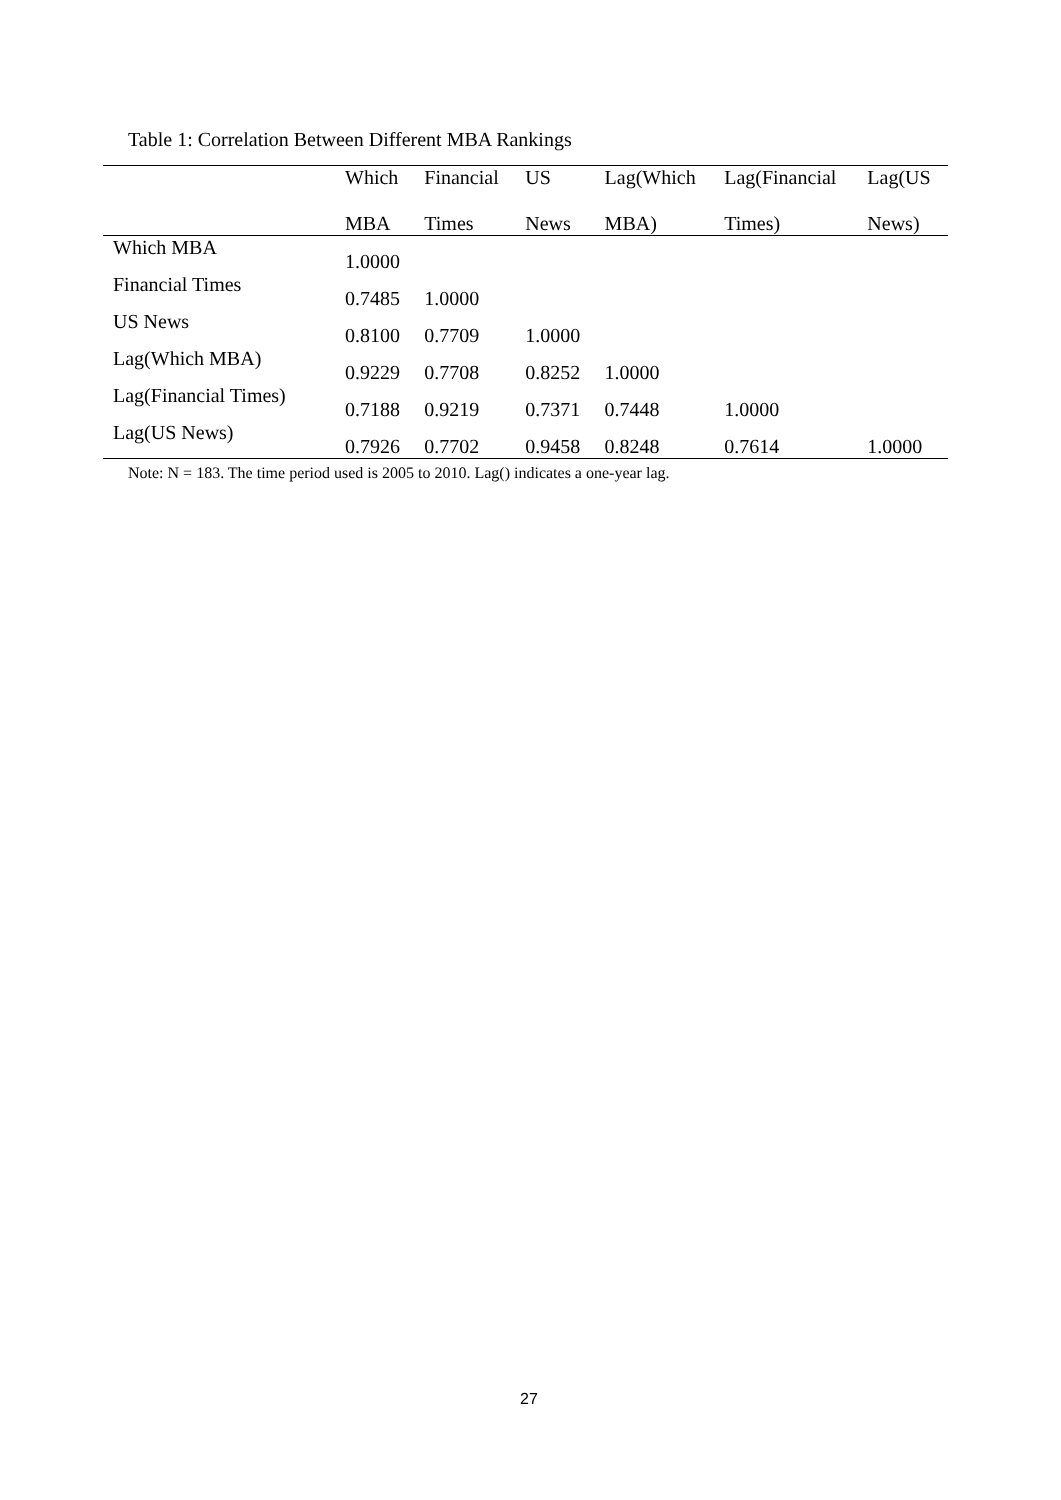Table 1: Correlation Between Different MBA Rankings
| | Which MBA | Financial Times | US News | Lag(Which MBA) | Lag(Financial Times) | Lag(US News) |
| --- | --- | --- | --- | --- | --- | --- |
| Which MBA | 1.0000 | | | | | |
| Financial Times | 0.7485 | 1.0000 | | | | |
| US News | 0.8100 | 0.7709 | 1.0000 | | | |
| Lag(Which MBA) | 0.9229 | 0.7708 | 0.8252 | 1.0000 | | |
| Lag(Financial Times) | 0.7188 | 0.9219 | 0.7371 | 0.7448 | 1.0000 | |
| Lag(US News) | 0.7926 | 0.7702 | 0.9458 | 0.8248 | 0.7614 | 1.0000 |
Note: N = 183. The time period used is 2005 to 2010. Lag() indicates a one-year lag.
27